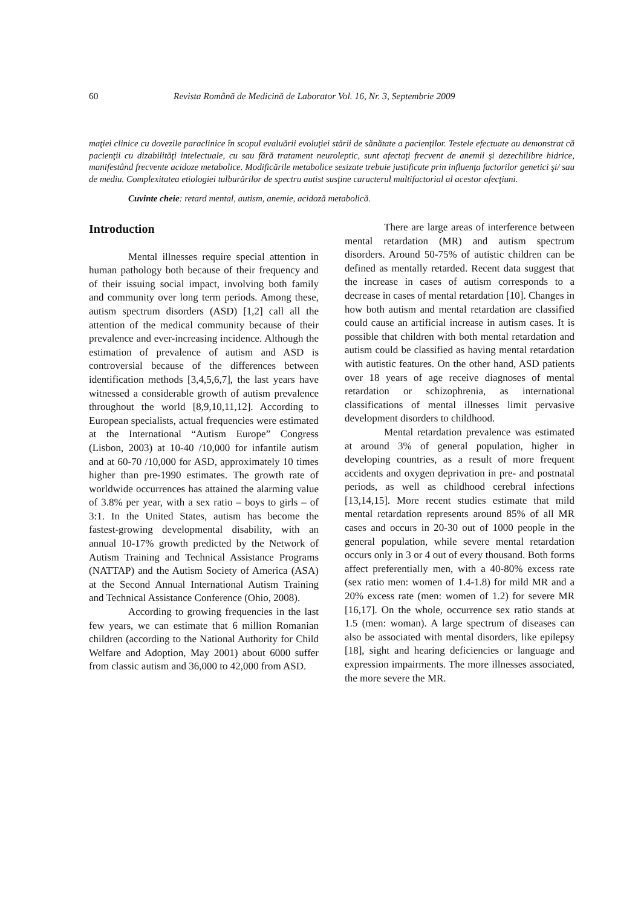60 Revista Română de Medicină de Laborator Vol. 16, Nr. 3, Septembrie 2009
maţiei clinice cu dovezile paraclinice în scopul evaluării evoluţiei stării de sănătate a pacienţilor. Testele efectuate au demonstrat că pacienţii cu dizabilităţi intelectuale, cu sau fără tratament neuroleptic, sunt afectaţi frecvent de anemii şi dezechilibre hidrice, manifestând frecvente acidoze metabolice. Modificările metabolice sesizate trebuie justificate prin influenţa factorilor genetici şi/ sau de mediu. Complexitatea etiologiei tulburărilor de spectru autist susţine caracterul multifactorial al acestor afecţiuni.
Cuvinte cheie: retard mental, autism, anemie, acidoză metabolică.
Introduction
Mental illnesses require special attention in human pathology both because of their frequency and of their issuing social impact, involving both family and community over long term periods. Among these, autism spectrum disorders (ASD) [1,2] call all the attention of the medical community because of their prevalence and ever-increasing incidence. Although the estimation of prevalence of autism and ASD is controversial because of the differences between identification methods [3,4,5,6,7], the last years have witnessed a considerable growth of autism prevalence throughout the world [8,9,10,11,12]. According to European specialists, actual frequencies were estimated at the International “Autism Europe” Congress (Lisbon, 2003) at 10-40 /10,000 for infantile autism and at 60-70 /10,000 for ASD, approximately 10 times higher than pre-1990 estimates. The growth rate of worldwide occurrences has attained the alarming value of 3.8% per year, with a sex ratio – boys to girls – of 3:1. In the United States, autism has become the fastest-growing developmental disability, with an annual 10-17% growth predicted by the Network of Autism Training and Technical Assistance Programs (NATTAP) and the Autism Society of America (ASA) at the Second Annual International Autism Training and Technical Assistance Conference (Ohio, 2008).
According to growing frequencies in the last few years, we can estimate that 6 million Romanian children (according to the National Authority for Child Welfare and Adoption, May 2001) about 6000 suffer from classic autism and 36,000 to 42,000 from ASD.
There are large areas of interference between mental retardation (MR) and autism spectrum disorders. Around 50-75% of autistic children can be defined as mentally retarded. Recent data suggest that the increase in cases of autism corresponds to a decrease in cases of mental retardation [10]. Changes in how both autism and mental retardation are classified could cause an artificial increase in autism cases. It is possible that children with both mental retardation and autism could be classified as having mental retardation with autistic features. On the other hand, ASD patients over 18 years of age receive diagnoses of mental retardation or schizophrenia, as international classifications of mental illnesses limit pervasive development disorders to childhood.
Mental retardation prevalence was estimated at around 3% of general population, higher in developing countries, as a result of more frequent accidents and oxygen deprivation in pre- and postnatal periods, as well as childhood cerebral infections [13,14,15]. More recent studies estimate that mild mental retardation represents around 85% of all MR cases and occurs in 20-30 out of 1000 people in the general population, while severe mental retardation occurs only in 3 or 4 out of every thousand. Both forms affect preferentially men, with a 40-80% excess rate (sex ratio men: women of 1.4-1.8) for mild MR and a 20% excess rate (men: women of 1.2) for severe MR [16,17]. On the whole, occurrence sex ratio stands at 1.5 (men: woman). A large spectrum of diseases can also be associated with mental disorders, like epilepsy [18], sight and hearing deficiencies or language and expression impairments. The more illnesses associated, the more severe the MR.